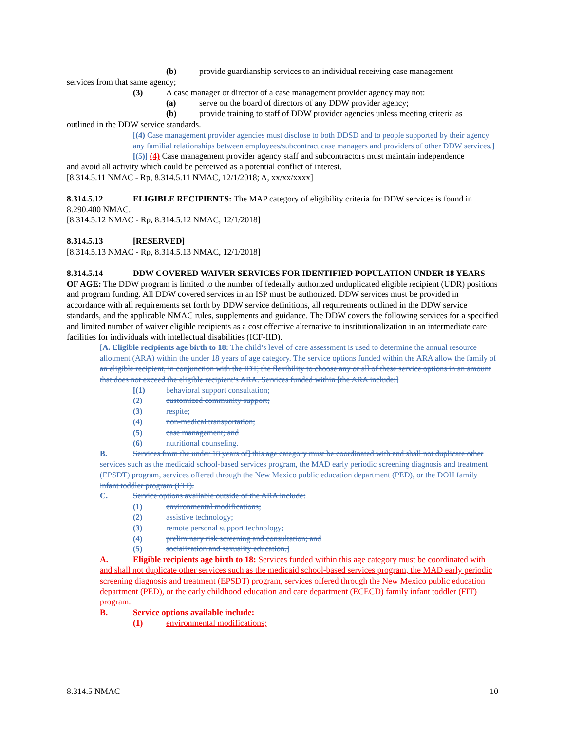(b) provide guardianship services to an individual receiving case management
services from that same agency;
(3) A case manager or director of a case management provider agency may not:
(a) serve on the board of directors of any DDW provider agency;
(b) provide training to staff of DDW provider agencies unless meeting criteria as
outlined in the DDW service standards.
[(4) Case management provider agencies must disclose to both DDSD and to people supported by their agency any familial relationships between employees/subcontract case managers and providers of other DDW services.]
[(5)] (4) Case management provider agency staff and subcontractors must maintain independence
and avoid all activity which could be perceived as a potential conflict of interest.
[8.314.5.11 NMAC - Rp, 8.314.5.11 NMAC, 12/1/2018; A, xx/xx/xxxx]
8.314.5.12 ELIGIBLE RECIPIENTS: The MAP category of eligibility criteria for DDW services is found in 8.290.400 NMAC.
[8.314.5.12 NMAC - Rp, 8.314.5.12 NMAC, 12/1/2018]
8.314.5.13 [RESERVED]
[8.314.5.13 NMAC - Rp, 8.314.5.13 NMAC, 12/1/2018]
8.314.5.14 DDW COVERED WAIVER SERVICES FOR IDENTIFIED POPULATION UNDER 18 YEARS OF AGE: The DDW program is limited to the number of federally authorized unduplicated eligible recipient (UDR) positions and program funding. All DDW covered services in an ISP must be authorized. DDW services must be provided in accordance with all requirements set forth by DDW service definitions, all requirements outlined in the DDW service standards, and the applicable NMAC rules, supplements and guidance. The DDW covers the following services for a specified and limited number of waiver eligible recipients as a cost effective alternative to institutionalization in an intermediate care facilities for individuals with intellectual disabilities (ICF-IID).
[A. Eligible recipients age birth to 18: The child’s level of care assessment is used to determine the annual resource allotment (ARA) within the under 18 years of age category. The service options funded within the ARA allow the family of an eligible recipient, in conjunction with the IDT, the flexibility to choose any or all of these service options in an amount that does not exceed the eligible recipient’s ARA. Services funded within [the ARA include:]
[(1) behavioral support consultation;
(2) customized community support;
(3) respite;
(4) non-medical transportation;
(5) case management; and
(6) nutritional counseling.
B. Services from the under 18 years of] this age category must be coordinated with and shall not duplicate other services such as the medicaid school-based services program, the MAD early periodic screening diagnosis and treatment (EPSDT) program, services offered through the New Mexico public education department (PED), or the DOH family infant toddler program (FIT).
C. Service options available outside of the ARA include:
(1) environmental modifications;
(2) assistive technology;
(3) remote personal support technology;
(4) preliminary risk screening and consultation; and
(5) socialization and sexuality education.]
A. Eligible recipients age birth to 18: Services funded within this age category must be coordinated with and shall not duplicate other services such as the medicaid school-based services program, the MAD early periodic screening diagnosis and treatment (EPSDT) program, services offered through the New Mexico public education department (PED), or the early childhood education and care department (ECECD) family infant toddler (FIT) program.
B. Service options available include:
(1) environmental modifications;
8.314.5 NMAC 10